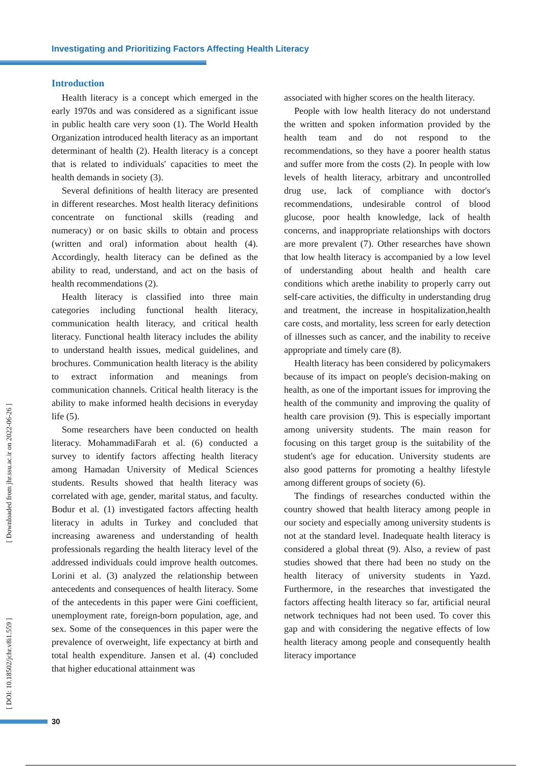Investigating and Prioritizing Factors Affecting Health Literacy
Introduction
Health literacy is a concept which emerged in the early 1970s and was considered as a significant issue in public health care very soon (1). The World Health Organization introduced health literacy as an important determinant of health (2). Health literacy is a concept that is related to individuals' capacities to meet the health demands in society (3).
Several definitions of health literacy are presented in different researches. Most health literacy definitions concentrate on functional skills (reading and numeracy) or on basic skills to obtain and process (written and oral) information about health (4). Accordingly, health literacy can be defined as the ability to read, understand, and act on the basis of health recommendations (2).
Health literacy is classified into three main categories including functional health literacy, communication health literacy, and critical health literacy. Functional health literacy includes the ability to understand health issues, medical guidelines, and brochures. Communication health literacy is the ability to extract information and meanings from communication channels. Critical health literacy is the ability to make informed health decisions in everyday life (5).
Some researchers have been conducted on health literacy. MohammadiFarah et al. (6) conducted a survey to identify factors affecting health literacy among Hamadan University of Medical Sciences students. Results showed that health literacy was correlated with age, gender, marital status, and faculty. Bodur et al. (1) investigated factors affecting health literacy in adults in Turkey and concluded that increasing awareness and understanding of health professionals regarding the health literacy level of the addressed individuals could improve health outcomes. Lorini et al. (3) analyzed the relationship between antecedents and consequences of health literacy. Some of the antecedents in this paper were Gini coefficient, unemployment rate, foreign-born population, age, and sex. Some of the consequences in this paper were the prevalence of overweight, life expectancy at birth and total health expenditure. Jansen et al. (4) concluded that higher educational attainment was
associated with higher scores on the health literacy.
People with low health literacy do not understand the written and spoken information provided by the health team and do not respond to the recommendations, so they have a poorer health status and suffer more from the costs (2). In people with low levels of health literacy, arbitrary and uncontrolled drug use, lack of compliance with doctor's recommendations, undesirable control of blood glucose, poor health knowledge, lack of health concerns, and inappropriate relationships with doctors are more prevalent (7). Other researches have shown that low health literacy is accompanied by a low level of understanding about health and health care conditions which arethe inability to properly carry out self-care activities, the difficulty in understanding drug and treatment, the increase in hospitalization,health care costs, and mortality, less screen for early detection of illnesses such as cancer, and the inability to receive appropriate and timely care (8).
Health literacy has been considered by policymakers because of its impact on people's decision-making on health, as one of the important issues for improving the health of the community and improving the quality of health care provision (9). This is especially important among university students. The main reason for focusing on this target group is the suitability of the student's age for education. University students are also good patterns for promoting a healthy lifestyle among different groups of society (6).
The findings of researches conducted within the country showed that health literacy among people in our society and especially among university students is not at the standard level. Inadequate health literacy is considered a global threat (9). Also, a review of past studies showed that there had been no study on the health literacy of university students in Yazd. Furthermore, in the researches that investigated the factors affecting health literacy so far, artificial neural network techniques had not been used. To cover this gap and with considering the negative effects of low health literacy among people and consequently health literacy importance
[ Downloaded from jhr.ssu.ac.ir on 2022-06-26 ]
[ DOI: 10.18502/jchr.v8i1.559 ]
30